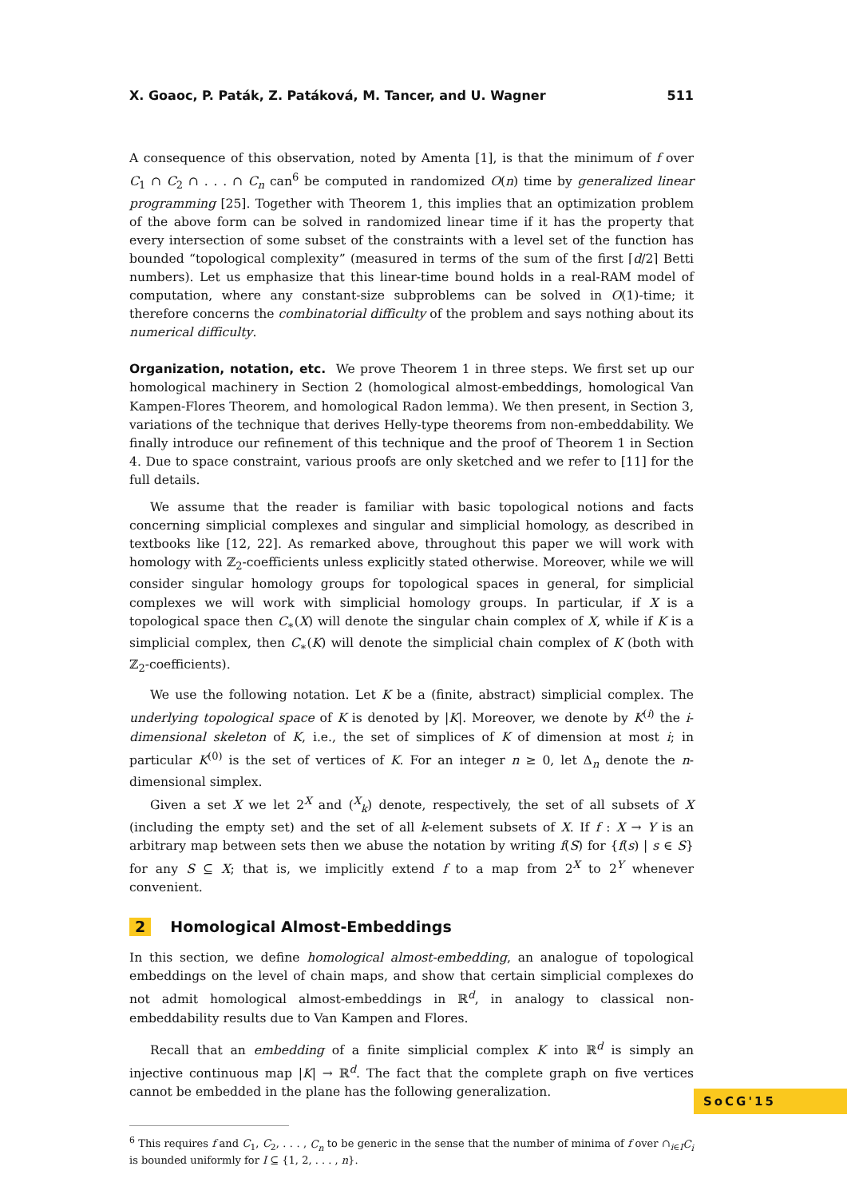X. Goaoc, P. Paták, Z. Patáková, M. Tancer, and U. Wagner 511
A consequence of this observation, noted by Amenta [1], is that the minimum of f over C<sub>1</sub> ∩ C<sub>2</sub> ∩ . . . ∩ C<sub>n</sub> can<sup>6</sup> be computed in randomized O(n) time by generalized linear programming [25]. Together with Theorem 1, this implies that an optimization problem of the above form can be solved in randomized linear time if it has the property that every intersection of some subset of the constraints with a level set of the function has bounded “topological complexity” (measured in terms of the sum of the first ⌈d/2⌉ Betti numbers). Let us emphasize that this linear-time bound holds in a real-RAM model of computation, where any constant-size subproblems can be solved in O(1)-time; it therefore concerns the combinatorial difficulty of the problem and says nothing about its numerical difficulty.
Organization, notation, etc. We prove Theorem 1 in three steps. We first set up our homological machinery in Section 2 (homological almost-embeddings, homological Van Kampen-Flores Theorem, and homological Radon lemma). We then present, in Section 3, variations of the technique that derives Helly-type theorems from non-embeddability. We finally introduce our refinement of this technique and the proof of Theorem 1 in Section 4. Due to space constraint, various proofs are only sketched and we refer to [11] for the full details.
We assume that the reader is familiar with basic topological notions and facts concerning simplicial complexes and singular and simplicial homology, as described in textbooks like [12, 22]. As remarked above, throughout this paper we will work with homology with ℤ<sub>2</sub>-coefficients unless explicitly stated otherwise. Moreover, while we will consider singular homology groups for topological spaces in general, for simplicial complexes we will work with simplicial homology groups. In particular, if X is a topological space then C<sub>∗</sub>(X) will denote the singular chain complex of X, while if K is a simplicial complex, then C<sub>∗</sub>(K) will denote the simplicial chain complex of K (both with ℤ<sub>2</sub>-coefficients).
We use the following notation. Let K be a (finite, abstract) simplicial complex. The underlying topological space of K is denoted by |K|. Moreover, we denote by K<sup>(i)</sup> the i-dimensional skeleton of K, i.e., the set of simplices of K of dimension at most i; in particular K<sup>(0)</sup> is the set of vertices of K. For an integer n ≥ 0, let Δ<sub>n</sub> denote the n-dimensional simplex.
Given a set X we let 2<sup>X</sup> and (<sup>X</sup><sub>k</sub>) denote, respectively, the set of all subsets of X (including the empty set) and the set of all k-element subsets of X. If f : X → Y is an arbitrary map between sets then we abuse the notation by writing f(S) for {f(s) | s ∈ S} for any S ⊆ X; that is, we implicitly extend f to a map from 2<sup>X</sup> to 2<sup>Y</sup> whenever convenient.
2 Homological Almost-Embeddings
In this section, we define homological almost-embedding, an analogue of topological embeddings on the level of chain maps, and show that certain simplicial complexes do not admit homological almost-embeddings in ℝ<sup>d</sup>, in analogy to classical non-embeddability results due to Van Kampen and Flores.
Recall that an embedding of a finite simplicial complex K into ℝ<sup>d</sup> is simply an injective continuous map |K| → ℝ<sup>d</sup>. The fact that the complete graph on five vertices cannot be embedded in the plane has the following generalization.
<sup>6</sup> This requires f and C<sub>1</sub>, C<sub>2</sub>, . . . , C<sub>n</sub> to be generic in the sense that the number of minima of f over ∩<sub>i∈I</sub>C<sub>i</sub> is bounded uniformly for I ⊆ {1, 2, . . . , n}.
SoCG'15